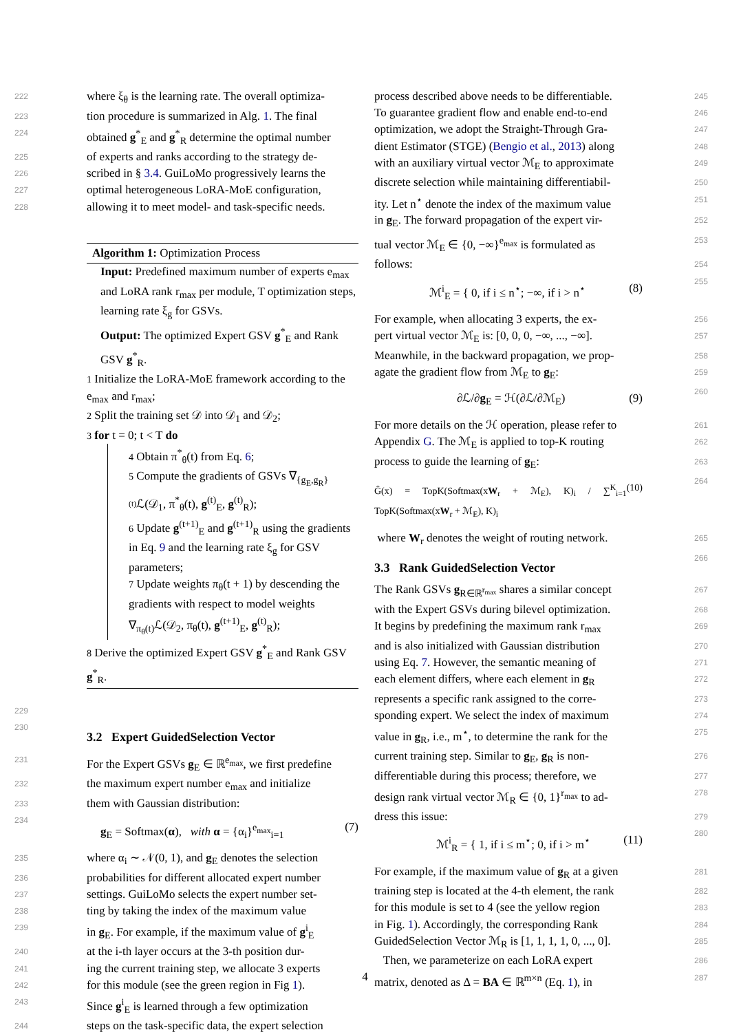222
where ξ<sub>θ</sub> is the learning rate. The overall optimiza-
223
tion procedure is summarized in Alg. 1. The final
224
obtained g<sup>*</sup><sub>E</sub> and g<sup>*</sup><sub>R</sub> determine the optimal number
225
of experts and ranks according to the strategy de-
226
scribed in § 3.4. GuiLoMo progressively learns the
227
optimal heterogeneous LoRA-MoE configuration,
228
allowing it to meet model- and task-specific needs.
Algorithm 1: Optimization Process
Input: Predefined maximum number of experts e<sub>max</sub> and LoRA rank r<sub>max</sub> per module, T optimization steps, learning rate ξ<sub>g</sub> for GSVs.
Output: The optimized Expert GSV g<sup>*</sup><sub>E</sub> and Rank GSV g<sup>*</sup><sub>R</sub>.
1 Initialize the LoRA-MoE framework according to the e<sub>max</sub> and r<sub>max</sub>;
2 Split the training set 𝒟 into 𝒟<sub>1</sub> and 𝒟<sub>2</sub>;
3 for t = 0; t < T do
4 Obtain π<sup>*</sup><sub>θ</sub>(t) from Eq. 6;
5 Compute the gradients of GSVs ∇<sub>{g<sub>E</sub>,g<sub>R</sub>}<sup>(t)</sup></sub>ℒ(𝒟<sub>1</sub>, π<sup>*</sup><sub>θ</sub>(t), g<sup>(t)</sup><sub>E</sub>, g<sup>(t)</sup><sub>R</sub>);
6 Update g<sup>(t+1)</sup><sub>E</sub> and g<sup>(t+1)</sup><sub>R</sub> using the gradients in Eq. 9 and the learning rate ξ<sub>g</sub> for GSV parameters;
7 Update weights π<sub>θ</sub>(t + 1) by descending the gradients with respect to model weights ∇<sub>π<sub>θ</sub>(t)</sub>ℒ(𝒟<sub>2</sub>, π<sub>θ</sub>(t), g<sup>(t+1)</sup><sub>E</sub>, g<sup>(t)</sup><sub>R</sub>);
8 Derive the optimized Expert GSV g<sup>*</sup><sub>E</sub> and Rank GSV g<sup>*</sup><sub>R</sub>.
229
230
3.2 Expert GuidedSelection Vector
231
For the Expert GSVs g<sub>E</sub> ∈ ℝ<sup>e<sub>max</sub></sup>, we first predefine
232
the maximum expert number e<sub>max</sub> and initialize
233
them with Gaussian distribution:
234
g<sub>E</sub> = Softmax(α), with α = {α<sub>i</sub>}<sup>e<sub>max</sub></sup><sub>i=1</sub> (7)
235
where α<sub>i</sub> ∼ 𝒩(0, 1), and g<sub>E</sub> denotes the selection
236
probabilities for different allocated expert number
237
settings. GuiLoMo selects the expert number set-
238
ting by taking the index of the maximum value
239
in g<sub>E</sub>. For example, if the maximum value of g<sup>i</sup><sub>E</sub>
240
at the i-th layer occurs at the 3-th position dur-
241
ing the current training step, we allocate 3 experts
242
for this module (see the green region in Fig 1).
243
Since g<sup>i</sup><sub>E</sub> is learned through a few optimization
244
steps on the task-specific data, the expert selection
245
process described above needs to be differentiable.
246
To guarantee gradient flow and enable end-to-end
247
optimization, we adopt the Straight-Through Gra-
248
dient Estimator (STGE) (Bengio et al., 2013) along
249
with an auxiliary virtual vector ℳ<sub>E</sub> to approximate
250
discrete selection while maintaining differentiabil-
251
ity. Let n<sup>⋆</sup> denote the index of the maximum value
252
in g<sub>E</sub>. The forward propagation of the expert vir-
253
tual vector ℳ<sub>E</sub> ∈ {0, −∞}<sup>e<sub>max</sub></sup> is formulated as
254
follows:
255
ℳ<sup>i</sup><sub>E</sub> = { 0, if i ≤ n<sup>⋆</sup>; −∞, if i > n<sup>⋆</sup> (8)
256
For example, when allocating 3 experts, the ex-
257
pert virtual vector ℳ<sub>E</sub> is: [0, 0, 0, −∞, ..., −∞].
258
Meanwhile, in the backward propagation, we prop-
259
agate the gradient flow from ℳ<sub>E</sub> to g<sub>E</sub>:
260
∂ℒ/∂g<sub>E</sub> = ℋ(∂ℒ/∂ℳ<sub>E</sub>) (9)
261
For more details on the ℋ operation, please refer to
262
Appendix G. The ℳ<sub>E</sub> is applied to top-K routing
263
process to guide the learning of g<sub>E</sub>:
264
Ĝ(x) = TopK(Softmax(xW<sub>r</sub> + ℳ<sub>E</sub>), K)<sub>i</sub> / ∑<sup>K</sup><sub>i=1</sub> TopK(Softmax(xW<sub>r</sub> + ℳ<sub>E</sub>), K)<sub>i</sub> (10)
265
where W<sub>r</sub> denotes the weight of routing network.
266
3.3 Rank GuidedSelection Vector
267
The Rank GSVs g<sub>R∈ℝ<sup>r<sub>max</sub></sup></sub> shares a similar concept
268
with the Expert GSVs during bilevel optimization.
269
It begins by predefining the maximum rank r<sub>max</sub>
270
and is also initialized with Gaussian distribution
271
using Eq. 7. However, the semantic meaning of
272
each element differs, where each element in g<sub>R</sub>
273
represents a specific rank assigned to the corre-
274
sponding expert. We select the index of maximum
275
value in g<sub>R</sub>, i.e., m<sup>⋆</sup>, to determine the rank for the
276
current training step. Similar to g<sub>E</sub>, g<sub>R</sub> is non-
277
differentiable during this process; therefore, we
278
design rank virtual vector ℳ<sub>R</sub> ∈ {0, 1}<sup>r<sub>max</sub></sup> to ad-
279
dress this issue:
280
ℳ<sup>i</sup><sub>R</sub> = { 1, if i ≤ m<sup>⋆</sup>; 0, if i > m<sup>⋆</sup> (11)
281
For example, if the maximum value of g<sub>R</sub> at a given
282
training step is located at the 4-th element, the rank
283
for this module is set to 4 (see the yellow region
284
in Fig. 1). Accordingly, the corresponding Rank
285
GuidedSelection Vector ℳ<sub>R</sub> is [1, 1, 1, 1, 0, ..., 0].
286
Then, we parameterize on each LoRA expert
287
matrix, denoted as Δ = BA ∈ ℝ<sup>m×n</sup> (Eq. 1), in
4